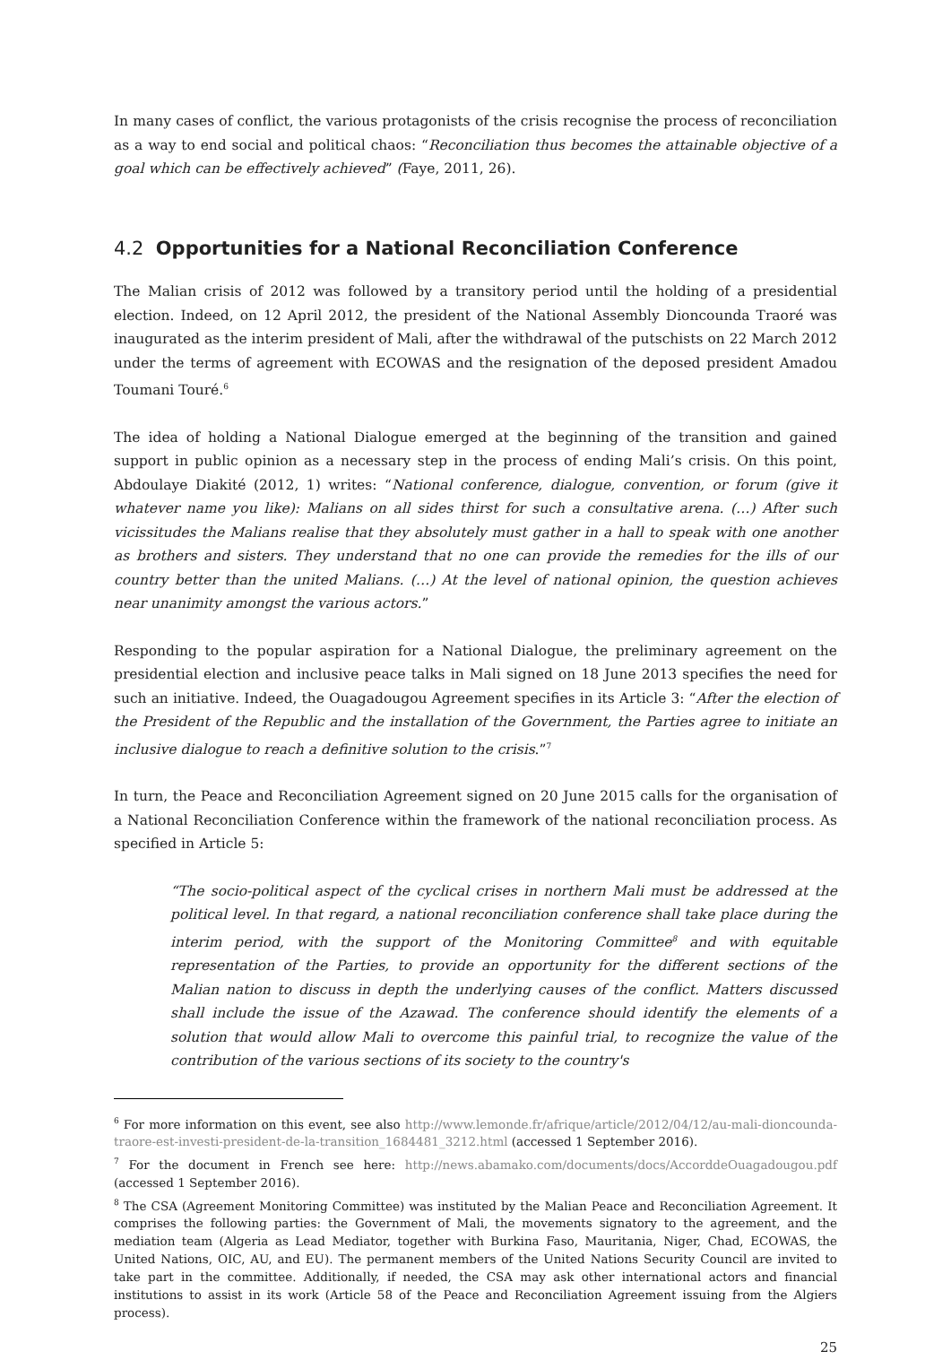In many cases of conflict, the various protagonists of the crisis recognise the process of reconciliation as a way to end social and political chaos: “Reconciliation thus becomes the attainable objective of a goal which can be effectively achieved” (Faye, 2011, 26).
4.2 Opportunities for a National Reconciliation Conference
The Malian crisis of 2012 was followed by a transitory period until the holding of a presidential election. Indeed, on 12 April 2012, the president of the National Assembly Dioncounda Traoré was inaugurated as the interim president of Mali, after the withdrawal of the putschists on 22 March 2012 under the terms of agreement with ECOWAS and the resignation of the deposed president Amadou Toumani Touré.<sup>6</sup>
The idea of holding a National Dialogue emerged at the beginning of the transition and gained support in public opinion as a necessary step in the process of ending Mali’s crisis. On this point, Abdoulaye Diakité (2012, 1) writes: “National conference, dialogue, convention, or forum (give it whatever name you like): Malians on all sides thirst for such a consultative arena. (…) After such vicissitudes the Malians realise that they absolutely must gather in a hall to speak with one another as brothers and sisters. They understand that no one can provide the remedies for the ills of our country better than the united Malians. (…) At the level of national opinion, the question achieves near unanimity amongst the various actors.”
Responding to the popular aspiration for a National Dialogue, the preliminary agreement on the presidential election and inclusive peace talks in Mali signed on 18 June 2013 specifies the need for such an initiative. Indeed, the Ouagadougou Agreement specifies in its Article 3: “After the election of the President of the Republic and the installation of the Government, the Parties agree to initiate an inclusive dialogue to reach a definitive solution to the crisis.”<sup>7</sup>
In turn, the Peace and Reconciliation Agreement signed on 20 June 2015 calls for the organisation of a National Reconciliation Conference within the framework of the national reconciliation process. As specified in Article 5:
“The socio-political aspect of the cyclical crises in northern Mali must be addressed at the political level. In that regard, a national reconciliation conference shall take place during the interim period, with the support of the Monitoring Committee<sup>8</sup> and with equitable representation of the Parties, to provide an opportunity for the different sections of the Malian nation to discuss in depth the underlying causes of the conflict. Matters discussed shall include the issue of the Azawad. The conference should identify the elements of a solution that would allow Mali to overcome this painful trial, to recognize the value of the contribution of the various sections of its society to the country's
<sup>6</sup> For more information on this event, see also http://www.lemonde.fr/afrique/article/2012/04/12/au-mali-dioncounda-traore-est-investi-president-de-la-transition_1684481_3212.html (accessed 1 September 2016).
<sup>7</sup> For the document in French see here: http://news.abamako.com/documents/docs/AccorddeOuagadougou.pdf (accessed 1 September 2016).
<sup>8</sup> The CSA (Agreement Monitoring Committee) was instituted by the Malian Peace and Reconciliation Agreement. It comprises the following parties: the Government of Mali, the movements signatory to the agreement, and the mediation team (Algeria as Lead Mediator, together with Burkina Faso, Mauritania, Niger, Chad, ECOWAS, the United Nations, OIC, AU, and EU). The permanent members of the United Nations Security Council are invited to take part in the committee. Additionally, if needed, the CSA may ask other international actors and financial institutions to assist in its work (Article 58 of the Peace and Reconciliation Agreement issuing from the Algiers process).
25